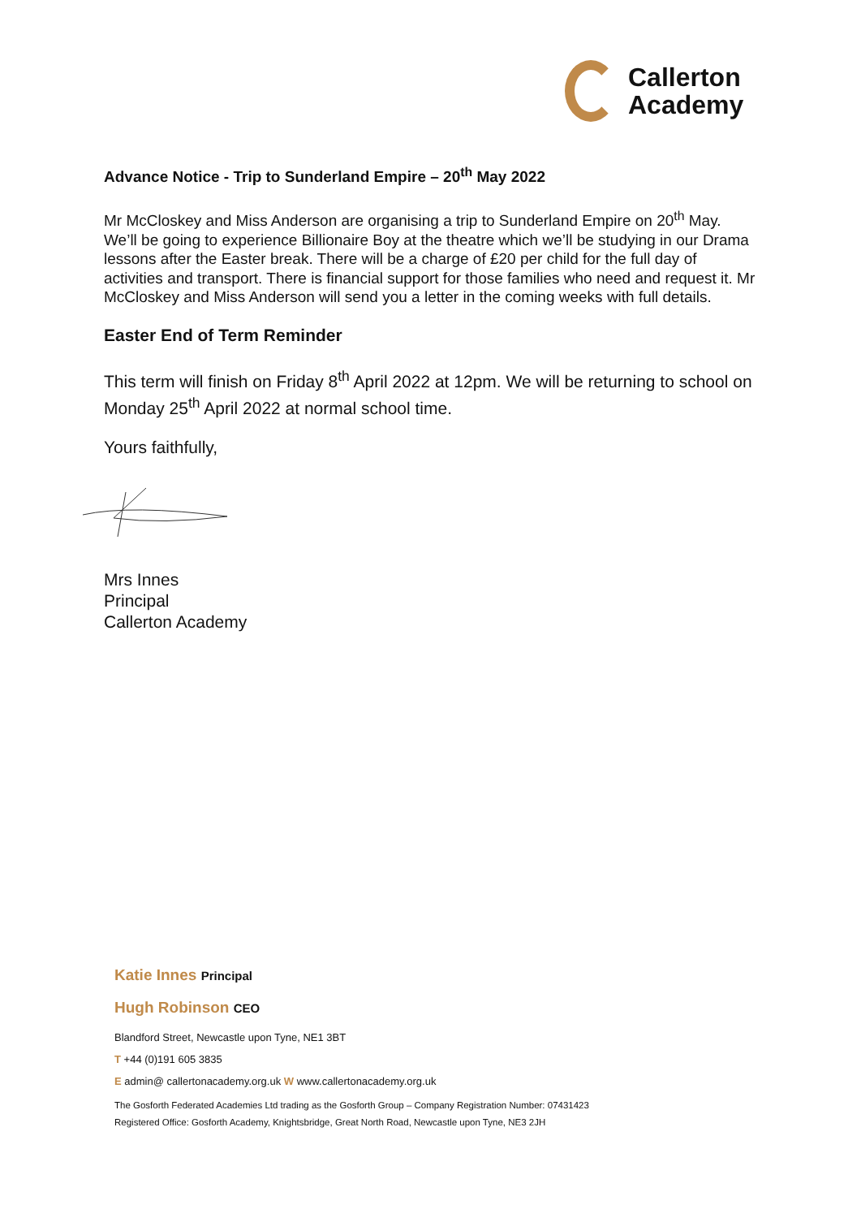Callerton
Academy
Advance Notice - Trip to Sunderland Empire – 20<sup>th</sup> May 2022
Mr McCloskey and Miss Anderson are organising a trip to Sunderland Empire on 20<sup>th</sup> May. We’ll be going to experience Billionaire Boy at the theatre which we’ll be studying in our Drama lessons after the Easter break. There will be a charge of £20 per child for the full day of activities and transport. There is financial support for those families who need and request it. Mr McCloskey and Miss Anderson will send you a letter in the coming weeks with full details.
Easter End of Term Reminder
This term will finish on Friday 8<sup>th</sup> April 2022 at 12pm. We will be returning to school on Monday 25<sup>th</sup> April 2022 at normal school time.
Yours faithfully,
Mrs Innes
Principal
Callerton Academy
Katie Innes Principal
Hugh Robinson CEO
Blandford Street, Newcastle upon Tyne, NE1 3BT
T +44 (0)191 605 3835
E admin@ callertonacademy.org.uk W www.callertonacademy.org.uk
The Gosforth Federated Academies Ltd trading as the Gosforth Group – Company Registration Number: 07431423
Registered Office: Gosforth Academy, Knightsbridge, Great North Road, Newcastle upon Tyne, NE3 2JH